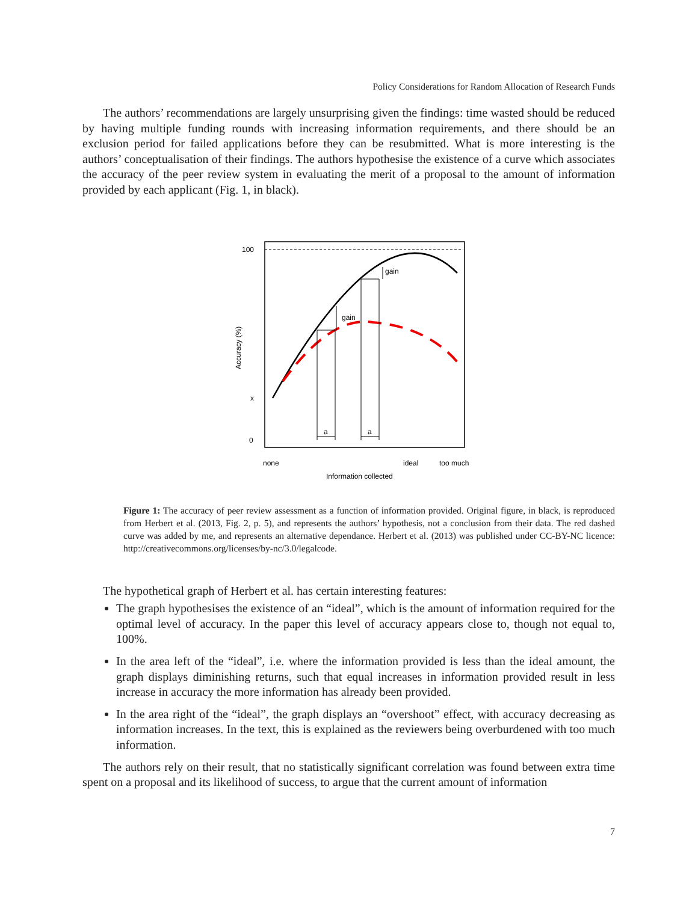Policy Considerations for Random Allocation of Research Funds
The authors’ recommendations are largely unsurprising given the findings: time wasted should be reduced by having multiple funding rounds with increasing information requirements, and there should be an exclusion period for failed applications before they can be resubmitted. What is more interesting is the authors’ conceptualisation of their findings. The authors hypothesise the existence of a curve which associates the accuracy of the peer review system in evaluating the merit of a proposal to the amount of information provided by each applicant (Fig. 1, in black).
gain
gain
a
a
100
x
0
none
ideal
too much
Information collected
Accuracy (%)
Figure 1: The accuracy of peer review assessment as a function of information provided. Original figure, in black, is reproduced from Herbert et al. (2013, Fig. 2, p. 5), and represents the authors’ hypothesis, not a conclusion from their data. The red dashed curve was added by me, and represents an alternative dependance. Herbert et al. (2013) was published under CC-BY-NC licence: http://creativecommons.org/licenses/by-nc/3.0/legalcode.
The hypothetical graph of Herbert et al. has certain interesting features:
The graph hypothesises the existence of an “ideal”, which is the amount of information required for the optimal level of accuracy. In the paper this level of accuracy appears close to, though not equal to, 100%.
In the area left of the “ideal”, i.e. where the information provided is less than the ideal amount, the graph displays diminishing returns, such that equal increases in information provided result in less increase in accuracy the more information has already been provided.
In the area right of the “ideal”, the graph displays an “overshoot” effect, with accuracy decreasing as information increases. In the text, this is explained as the reviewers being overburdened with too much information.
The authors rely on their result, that no statistically significant correlation was found between extra time spent on a proposal and its likelihood of success, to argue that the current amount of information
7